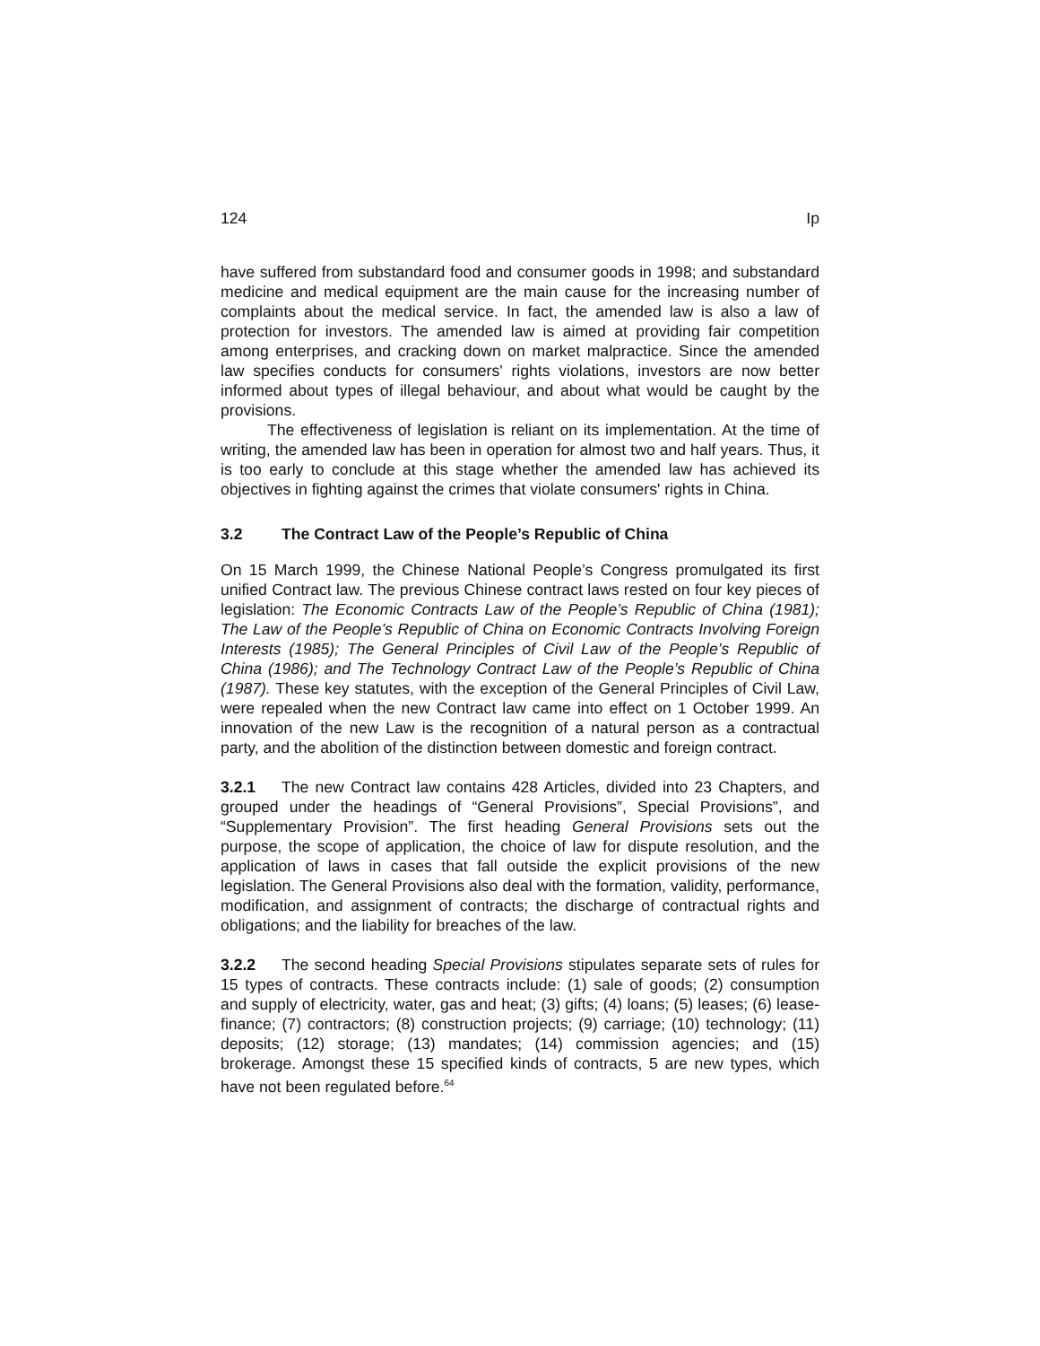124 Ip
have suffered from substandard food and consumer goods in 1998; and substandard medicine and medical equipment are the main cause for the increasing number of complaints about the medical service. In fact, the amended law is also a law of protection for investors. The amended law is aimed at providing fair competition among enterprises, and cracking down on market malpractice. Since the amended law specifies conducts for consumers' rights violations, investors are now better informed about types of illegal behaviour, and about what would be caught by the provisions.
The effectiveness of legislation is reliant on its implementation. At the time of writing, the amended law has been in operation for almost two and half years. Thus, it is too early to conclude at this stage whether the amended law has achieved its objectives in fighting against the crimes that violate consumers' rights in China.
3.2 The Contract Law of the People’s Republic of China
On 15 March 1999, the Chinese National People’s Congress promulgated its first unified Contract law. The previous Chinese contract laws rested on four key pieces of legislation: The Economic Contracts Law of the People’s Republic of China (1981); The Law of the People’s Republic of China on Economic Contracts Involving Foreign Interests (1985); The General Principles of Civil Law of the People’s Republic of China (1986); and The Technology Contract Law of the People’s Republic of China (1987). These key statutes, with the exception of the General Principles of Civil Law, were repealed when the new Contract law came into effect on 1 October 1999. An innovation of the new Law is the recognition of a natural person as a contractual party, and the abolition of the distinction between domestic and foreign contract.
3.2.1 The new Contract law contains 428 Articles, divided into 23 Chapters, and grouped under the headings of “General Provisions”, Special Provisions”, and “Supplementary Provision”. The first heading General Provisions sets out the purpose, the scope of application, the choice of law for dispute resolution, and the application of laws in cases that fall outside the explicit provisions of the new legislation. The General Provisions also deal with the formation, validity, performance, modification, and assignment of contracts; the discharge of contractual rights and obligations; and the liability for breaches of the law.
3.2.2 The second heading Special Provisions stipulates separate sets of rules for 15 types of contracts. These contracts include: (1) sale of goods; (2) consumption and supply of electricity, water, gas and heat; (3) gifts; (4) loans; (5) leases; (6) lease-finance; (7) contractors; (8) construction projects; (9) carriage; (10) technology; (11) deposits; (12) storage; (13) mandates; (14) commission agencies; and (15) brokerage. Amongst these 15 specified kinds of contracts, 5 are new types, which have not been regulated before.<sup>64</sup>